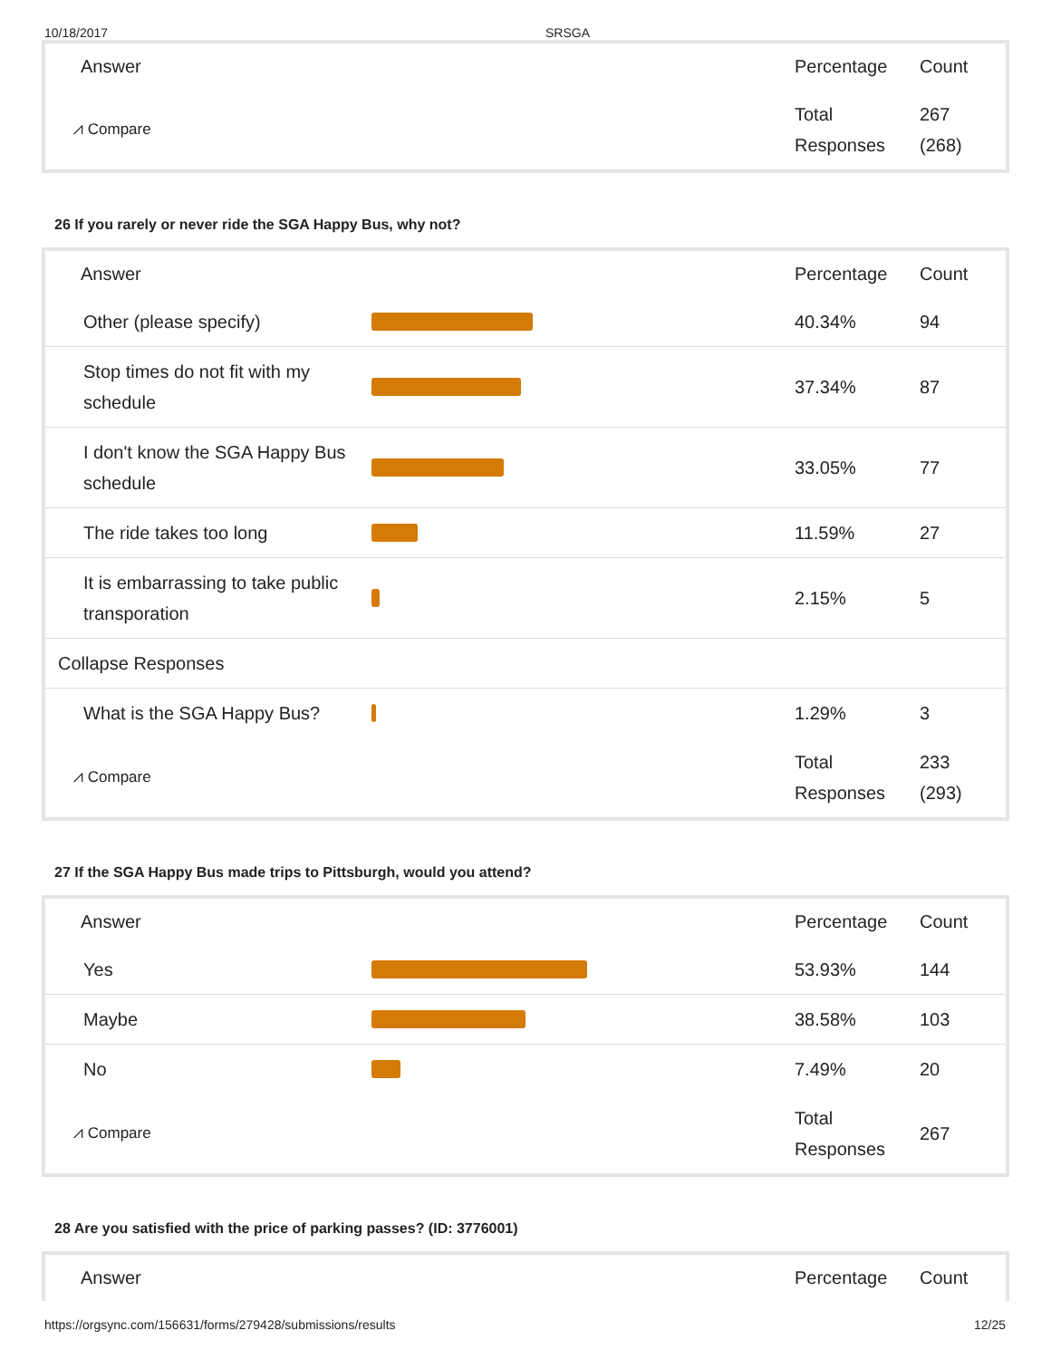10/18/2017 SRSGA
| Answer | | Percentage | Count |
| --- | --- | --- | --- |
| ⩘ Compare | | Total Responses | 267 (268) |
26 If you rarely or never ride the SGA Happy Bus, why not?
| Answer | | Percentage | Count |
| --- | --- | --- | --- |
| Other (please specify) | | 40.34% | 94 |
| Stop times do not fit with my schedule | | 37.34% | 87 |
| I don't know the SGA Happy Bus schedule | | 33.05% | 77 |
| The ride takes too long | | 11.59% | 27 |
| It is embarrassing to take public transporation | | 2.15% | 5 |
| Collapse Responses | | | |
| What is the SGA Happy Bus? | | 1.29% | 3 |
| ⩘ Compare | | Total Responses | 233 (293) |
27 If the SGA Happy Bus made trips to Pittsburgh, would you attend?
| Answer | | Percentage | Count |
| --- | --- | --- | --- |
| Yes | | 53.93% | 144 |
| Maybe | | 38.58% | 103 |
| No | | 7.49% | 20 |
| ⩘ Compare | | Total Responses | 267 |
28 Are you satisfied with the price of parking passes? (ID: 3776001)
| Answer | | Percentage | Count |
| --- | --- | --- | --- |
https://orgsync.com/156631/forms/279428/submissions/results 12/25